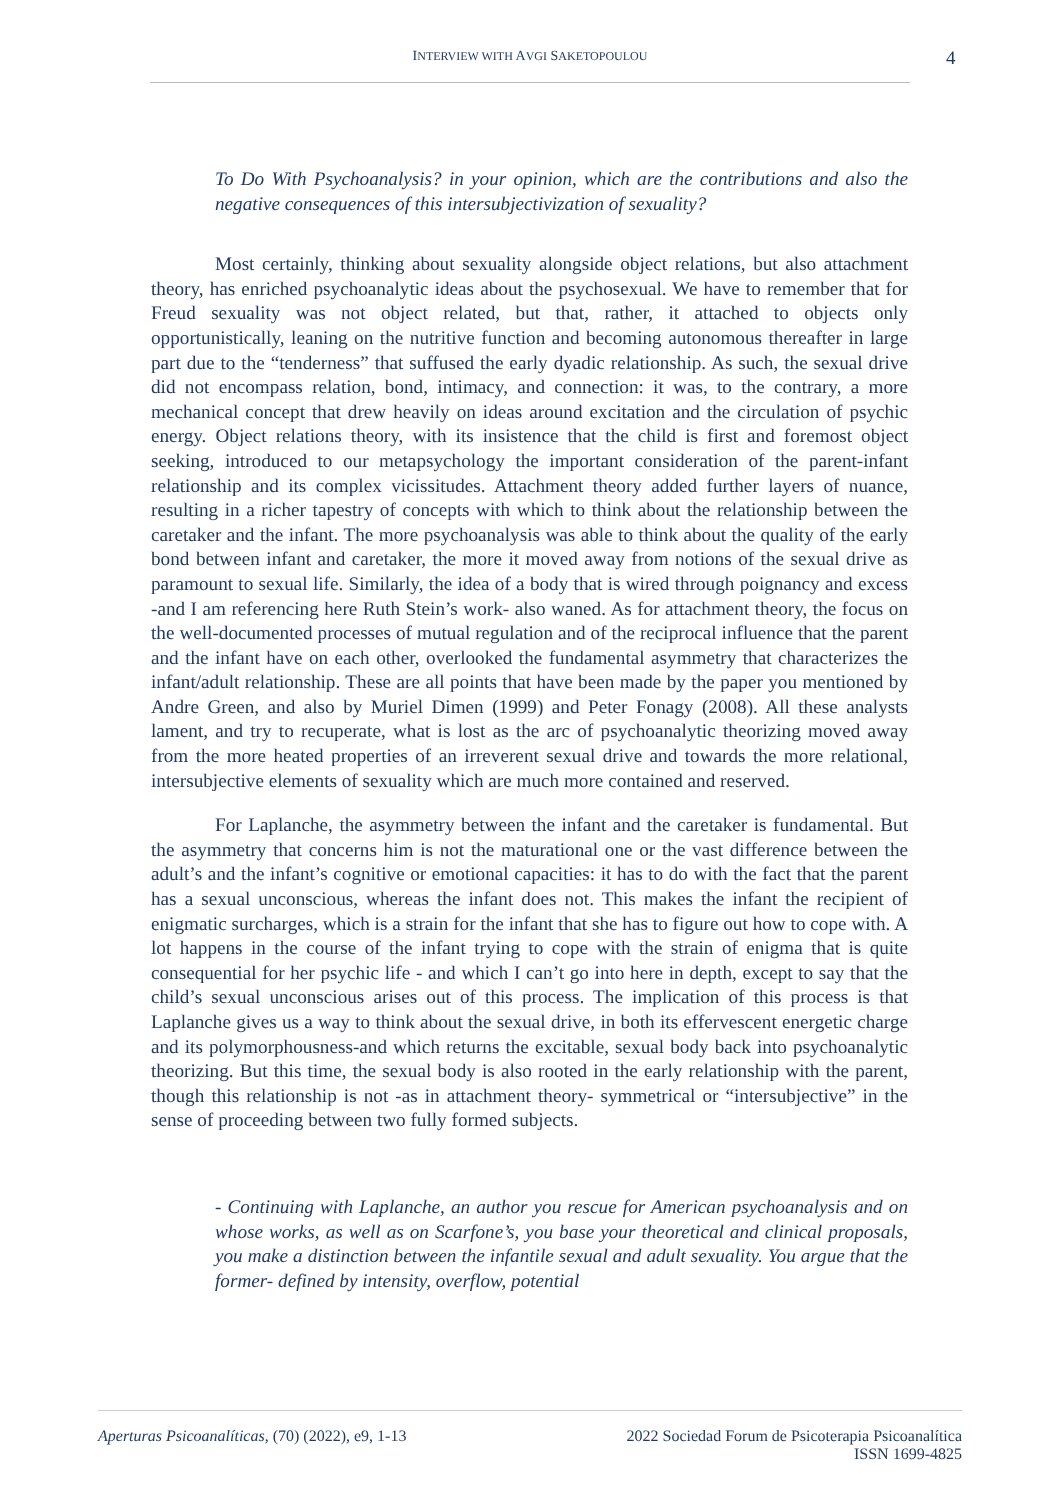INTERVIEW WITH AVGI SAKETOPOULOU 4
To Do With Psychoanalysis? in your opinion, which are the contributions and also the negative consequences of this intersubjectivization of sexuality?
Most certainly, thinking about sexuality alongside object relations, but also attachment theory, has enriched psychoanalytic ideas about the psychosexual. We have to remember that for Freud sexuality was not object related, but that, rather, it attached to objects only opportunistically, leaning on the nutritive function and becoming autonomous thereafter in large part due to the “tenderness” that suffused the early dyadic relationship. As such, the sexual drive did not encompass relation, bond, intimacy, and connection: it was, to the contrary, a more mechanical concept that drew heavily on ideas around excitation and the circulation of psychic energy. Object relations theory, with its insistence that the child is first and foremost object seeking, introduced to our metapsychology the important consideration of the parent-infant relationship and its complex vicissitudes. Attachment theory added further layers of nuance, resulting in a richer tapestry of concepts with which to think about the relationship between the caretaker and the infant. The more psychoanalysis was able to think about the quality of the early bond between infant and caretaker, the more it moved away from notions of the sexual drive as paramount to sexual life. Similarly, the idea of a body that is wired through poignancy and excess -and I am referencing here Ruth Stein’s work- also waned. As for attachment theory, the focus on the well-documented processes of mutual regulation and of the reciprocal influence that the parent and the infant have on each other, overlooked the fundamental asymmetry that characterizes the infant/adult relationship. These are all points that have been made by the paper you mentioned by Andre Green, and also by Muriel Dimen (1999) and Peter Fonagy (2008). All these analysts lament, and try to recuperate, what is lost as the arc of psychoanalytic theorizing moved away from the more heated properties of an irreverent sexual drive and towards the more relational, intersubjective elements of sexuality which are much more contained and reserved.
For Laplanche, the asymmetry between the infant and the caretaker is fundamental. But the asymmetry that concerns him is not the maturational one or the vast difference between the adult’s and the infant’s cognitive or emotional capacities: it has to do with the fact that the parent has a sexual unconscious, whereas the infant does not. This makes the infant the recipient of enigmatic surcharges, which is a strain for the infant that she has to figure out how to cope with. A lot happens in the course of the infant trying to cope with the strain of enigma that is quite consequential for her psychic life - and which I can’t go into here in depth, except to say that the child’s sexual unconscious arises out of this process. The implication of this process is that Laplanche gives us a way to think about the sexual drive, in both its effervescent energetic charge and its polymorphousness-and which returns the excitable, sexual body back into psychoanalytic theorizing. But this time, the sexual body is also rooted in the early relationship with the parent, though this relationship is not -as in attachment theory- symmetrical or “intersubjective” in the sense of proceeding between two fully formed subjects.
- Continuing with Laplanche, an author you rescue for American psychoanalysis and on whose works, as well as on Scarfone’s, you base your theoretical and clinical proposals, you make a distinction between the infantile sexual and adult sexuality. You argue that the former- defined by intensity, overflow, potential
Aperturas Psicoanalíticas, (70) (2022), e9, 1-13
2022 Sociedad Forum de Psicoterapia Psicoanalítica
ISSN 1699-4825